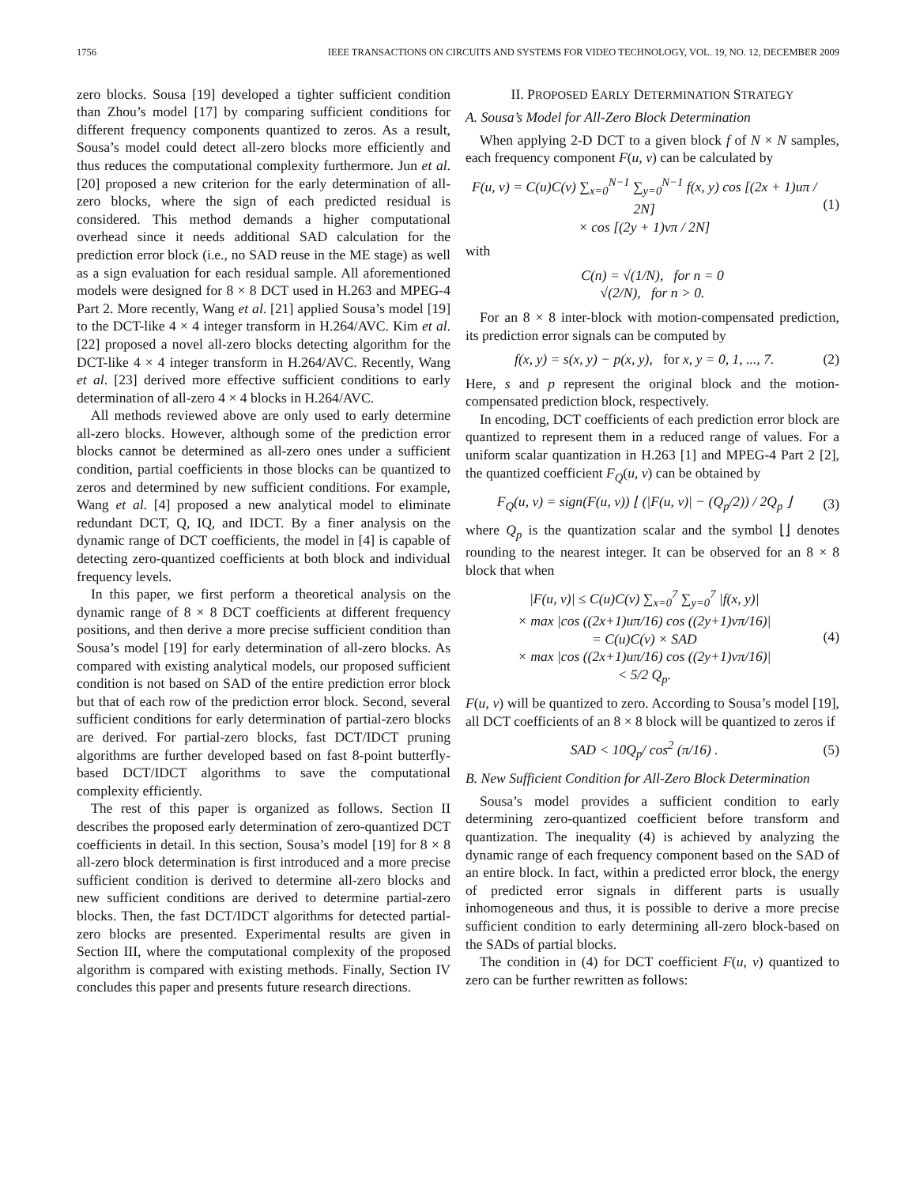1756 IEEE TRANSACTIONS ON CIRCUITS AND SYSTEMS FOR VIDEO TECHNOLOGY, VOL. 19, NO. 12, DECEMBER 2009
zero blocks. Sousa [19] developed a tighter sufficient condition than Zhou’s model [17] by comparing sufficient conditions for different frequency components quantized to zeros. As a result, Sousa’s model could detect all-zero blocks more efficiently and thus reduces the computational complexity furthermore. Jun et al. [20] proposed a new criterion for the early determination of all-zero blocks, where the sign of each predicted residual is considered. This method demands a higher computational overhead since it needs additional SAD calculation for the prediction error block (i.e., no SAD reuse in the ME stage) as well as a sign evaluation for each residual sample. All aforementioned models were designed for 8 × 8 DCT used in H.263 and MPEG-4 Part 2. More recently, Wang et al. [21] applied Sousa’s model [19] to the DCT-like 4 × 4 integer transform in H.264/AVC. Kim et al. [22] proposed a novel all-zero blocks detecting algorithm for the DCT-like 4 × 4 integer transform in H.264/AVC. Recently, Wang et al. [23] derived more effective sufficient conditions to early determination of all-zero 4 × 4 blocks in H.264/AVC.
All methods reviewed above are only used to early determine all-zero blocks. However, although some of the prediction error blocks cannot be determined as all-zero ones under a sufficient condition, partial coefficients in those blocks can be quantized to zeros and determined by new sufficient conditions. For example, Wang et al. [4] proposed a new analytical model to eliminate redundant DCT, Q, IQ, and IDCT. By a finer analysis on the dynamic range of DCT coefficients, the model in [4] is capable of detecting zero-quantized coefficients at both block and individual frequency levels.
In this paper, we first perform a theoretical analysis on the dynamic range of 8 × 8 DCT coefficients at different frequency positions, and then derive a more precise sufficient condition than Sousa’s model [19] for early determination of all-zero blocks. As compared with existing analytical models, our proposed sufficient condition is not based on SAD of the entire prediction error block but that of each row of the prediction error block. Second, several sufficient conditions for early determination of partial-zero blocks are derived. For partial-zero blocks, fast DCT/IDCT pruning algorithms are further developed based on fast 8-point butterfly-based DCT/IDCT algorithms to save the computational complexity efficiently.
The rest of this paper is organized as follows. Section II describes the proposed early determination of zero-quantized DCT coefficients in detail. In this section, Sousa’s model [19] for 8 × 8 all-zero block determination is first introduced and a more precise sufficient condition is derived to determine all-zero blocks and new sufficient conditions are derived to determine partial-zero blocks. Then, the fast DCT/IDCT algorithms for detected partial-zero blocks are presented. Experimental results are given in Section III, where the computational complexity of the proposed algorithm is compared with existing methods. Finally, Section IV concludes this paper and presents future research directions.
II. PROPOSED EARLY DETERMINATION STRATEGY
A. Sousa’s Model for All-Zero Block Determination
When applying 2-D DCT to a given block f of N × N samples, each frequency component F(u, v) can be calculated by
F(u, v) = C(u)C(v) ∑<sub>x=0</sub><sup>N−1</sup> ∑<sub>y=0</sub><sup>N−1</sup> f(x, y) cos [(2x + 1)uπ / 2N]
× cos [(2y + 1)vπ / 2N] (1)
with
C(n) = √(1/N), for n = 0
√(2/N), for n > 0.
For an 8 × 8 inter-block with motion-compensated prediction, its prediction error signals can be computed by
f(x, y) = s(x, y) − p(x, y), for x, y = 0, 1, ..., 7. (2)
Here, s and p represent the original block and the motion-compensated prediction block, respectively.
In encoding, DCT coefficients of each prediction error block are quantized to represent them in a reduced range of values. For a uniform scalar quantization in H.263 [1] and MPEG-4 Part 2 [2], the quantized coefficient F<sub>Q</sub>(u, v) can be obtained by
F<sub>Q</sub>(u, v) = sign(F(u, v)) ⌊ (|F(u, v)| − (Q<sub>p</sub>/2)) / 2Q<sub>p</sub> ⌋ (3)
where Q<sub>p</sub> is the quantization scalar and the symbol ⌊⌋ denotes rounding to the nearest integer. It can be observed for an 8 × 8 block that when
|F(u, v)| ≤ C(u)C(v) ∑<sub>x=0</sub><sup>7</sup> ∑<sub>y=0</sub><sup>7</sup> |f(x, y)|
× max |cos ((2x+1)uπ/16) cos ((2y+1)vπ/16)|
= C(u)C(v) × SAD
× max |cos ((2x+1)uπ/16) cos ((2y+1)vπ/16)|
< 5/2 Q<sub>p</sub>. (4)
F(u, v) will be quantized to zero. According to Sousa’s model [19], all DCT coefficients of an 8 × 8 block will be quantized to zeros if
SAD < 10Q<sub>p</sub>/ cos<sup>2</sup> (π/16) . (5)
B. New Sufficient Condition for All-Zero Block Determination
Sousa’s model provides a sufficient condition to early determining zero-quantized coefficient before transform and quantization. The inequality (4) is achieved by analyzing the dynamic range of each frequency component based on the SAD of an entire block. In fact, within a predicted error block, the energy of predicted error signals in different parts is usually inhomogeneous and thus, it is possible to derive a more precise sufficient condition to early determining all-zero block-based on the SADs of partial blocks.
The condition in (4) for DCT coefficient F(u, v) quantized to zero can be further rewritten as follows: